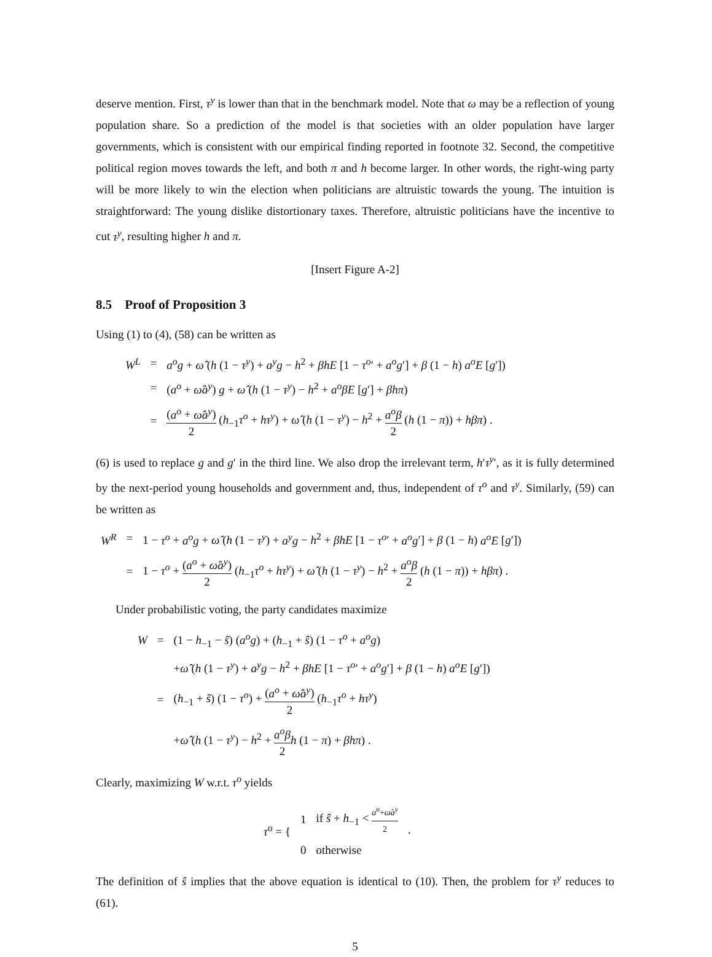deserve mention. First, τ<sup>y</sup> is lower than that in the benchmark model. Note that ω may be a reflection of young population share. So a prediction of the model is that societies with an older population have larger governments, which is consistent with our empirical finding reported in footnote 32. Second, the competitive political region moves towards the left, and both π and h become larger. In other words, the right-wing party will be more likely to win the election when politicians are altruistic towards the young. The intuition is straightforward: The young dislike distortionary taxes. Therefore, altruistic politicians have the incentive to cut τ<sup>y</sup>, resulting higher h and π.
[Insert Figure A-2]
8.5 Proof of Proposition 3
Using (1) to (4), (58) can be written as
| W<sup>L</sup> | = | a<sup>o</sup>g + ω̂ ( h (1 − τ<sup>y</sup> ) + a<sup>y</sup>g − h<sup>2</sup> + βhE [1 − τ<sup>o</sup> ′ + a<sup>o</sup>g ′] + β (1 − h ) a<sup>o</sup>E [ g ′]) |
| | = | ( a<sup>o</sup> + ω̂a<sup>y</sup> ) g + ω̂ ( h (1 − τ<sup>y</sup> ) − h<sup>2</sup> + a<sup>o</sup>βE [ g ′] + βhπ ) |
| | = | ( a<sup>o</sup> + ω̂a<sup>y</sup> ) 2 ( h<sub>−1</sub> τ<sup>o</sup> + hτ<sup>y</sup> ) + ω̂ ( h (1 − τ<sup>y</sup> ) − h<sup>2</sup> + a<sup>o</sup>β 2 ( h (1 − π )) + hβπ ) . |
(6) is used to replace g and g′ in the third line. We also drop the irrelevant term, h′τ<sup>y</sup>′, as it is fully determined by the next-period young households and government and, thus, independent of τ<sup>o</sup> and τ<sup>y</sup>. Similarly, (59) can be written as
| W<sup>R</sup> | = | 1 − τ<sup>o</sup> + a<sup>o</sup>g + ω̂ ( h (1 − τ<sup>y</sup> ) + a<sup>y</sup>g − h<sup>2</sup> + βhE [1 − τ<sup>o</sup> ′ + a<sup>o</sup>g ′] + β (1 − h ) a<sup>o</sup>E [ g ′]) |
| | = | 1 − τ<sup>o</sup> + ( a<sup>o</sup> + ω̂a<sup>y</sup> ) 2 ( h<sub>−1</sub> τ<sup>o</sup> + hτ<sup>y</sup> ) + ω̂ ( h (1 − τ<sup>y</sup> ) − h<sup>2</sup> + a<sup>o</sup>β 2 ( h (1 − π )) + hβπ ) . |
Under probabilistic voting, the party candidates maximize
| W | = | (1 − h<sub>−1</sub> − ŝ ) ( a<sup>o</sup>g ) + ( h<sub>−1</sub> + ŝ ) (1 − τ<sup>o</sup> + a<sup>o</sup>g ) |
| | | + ω̂ ( h (1 − τ<sup>y</sup> ) + a<sup>y</sup>g − h<sup>2</sup> + βhE [1 − τ<sup>o</sup> ′ + a<sup>o</sup>g ′] + β (1 − h ) a<sup>o</sup>E [ g ′]) |
| | = | ( h<sub>−1</sub> + ŝ ) (1 − τ<sup>o</sup> ) + ( a<sup>o</sup> + ω̂a<sup>y</sup> ) 2 ( h<sub>−1</sub> τ<sup>o</sup> + hτ<sup>y</sup> ) |
| | | + ω̂ ( h (1 − τ<sup>y</sup> ) − h<sup>2</sup> + a<sup>o</sup>β 2 h (1 − π ) + βhπ ) . |
Clearly, maximizing W w.r.t. τ<sup>o</sup> yields
| τ<sup>o</sup> = { | 1 | if ŝ + h<sub>−1</sub> < a<sup>o</sup> + ω̂a<sup>y</sup> 2 | . |
| | 0 | otherwise | |
The definition of ŝ implies that the above equation is identical to (10). Then, the problem for τ<sup>y</sup> reduces to (61).
5